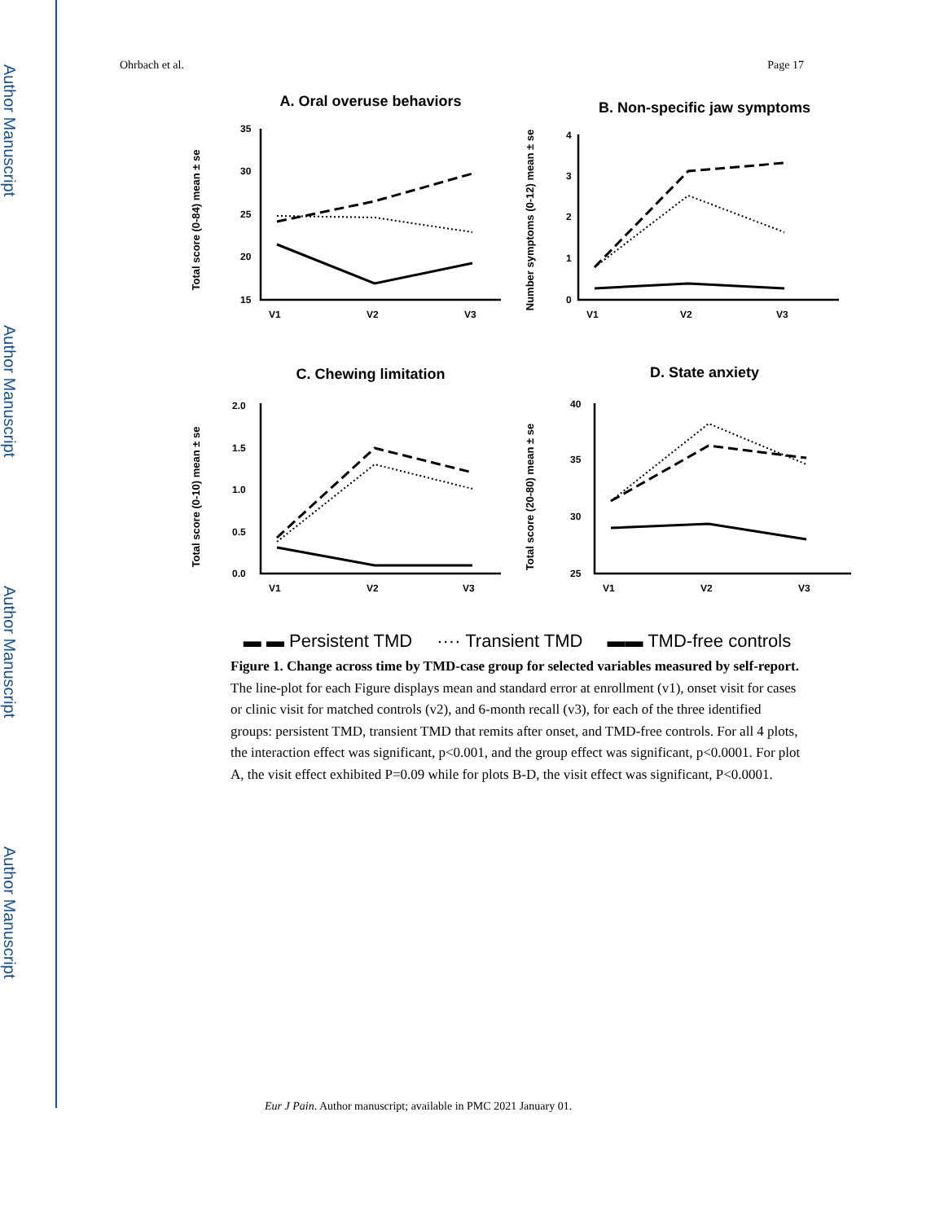Author Manuscript
Author Manuscript
Author Manuscript
Author Manuscript
Ohrbach et al. Page 17
A. Oral overuse behaviors
35
30
25
20
15
V1
V2
V3
Total score (0-84) mean ± se
B. Non-specific jaw symptoms
4
3
2
1
0
V1
V2
V3
Number symptoms (0-12) mean ± se
C. Chewing limitation
2.0
1.5
1.0
0.5
0.0
V1
V2
V3
Total score (0-10) mean ± se
D. State anxiety
40
35
30
25
V1
V2
V3
Total score (20-80) mean ± se
▬ ▬ Persistent TMD ···· Transient TMD ▬▬ TMD-free controls
Figure 1. Change across time by TMD-case group for selected variables measured by self-report.
The line-plot for each Figure displays mean and standard error at enrollment (v1), onset visit for cases or clinic visit for matched controls (v2), and 6-month recall (v3), for each of the three identified groups: persistent TMD, transient TMD that remits after onset, and TMD-free controls. For all 4 plots, the interaction effect was significant, p<0.001, and the group effect was significant, p<0.0001. For plot A, the visit effect exhibited P=0.09 while for plots B-D, the visit effect was significant, P<0.0001.
Eur J Pain. Author manuscript; available in PMC 2021 January 01.